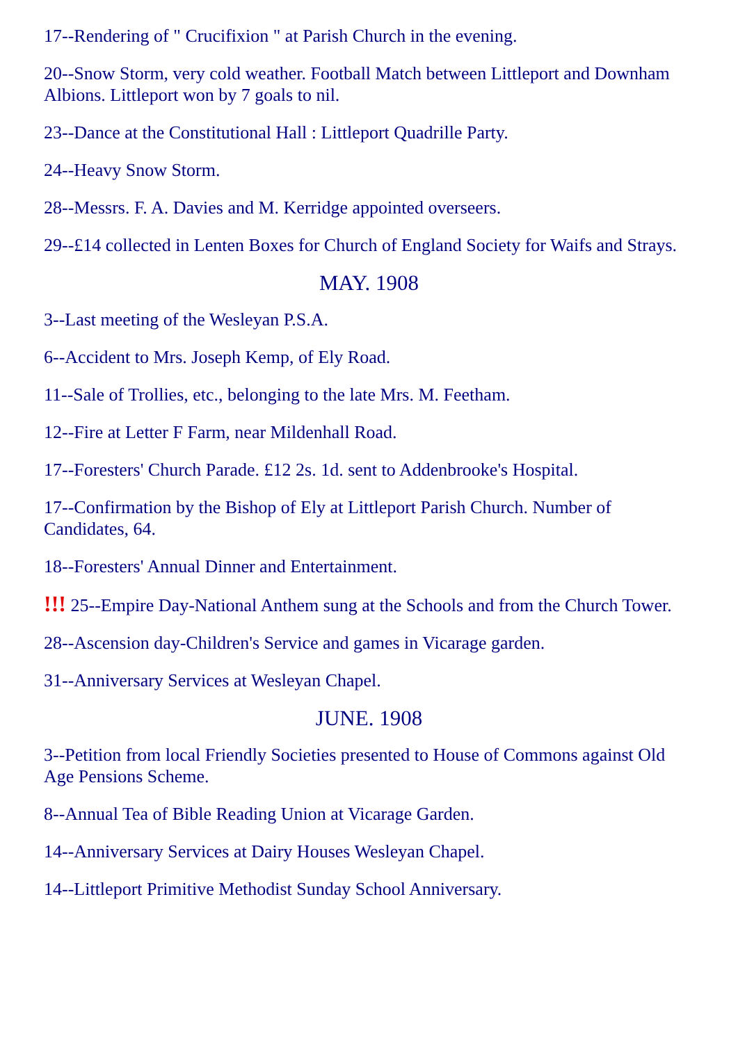17--Rendering of " Crucifixion " at Parish Church in the evening.
20--Snow Storm, very cold weather. Football Match between Littleport and Downham Albions. Littleport won by 7 goals to nil.
23--Dance at the Constitutional Hall : Littleport Quadrille Party.
24--Heavy Snow Storm.
28--Messrs. F. A. Davies and M. Kerridge appointed overseers.
29--£14 collected in Lenten Boxes for Church of England Society for Waifs and Strays.
MAY. 1908
3--Last meeting of the Wesleyan P.S.A.
6--Accident to Mrs. Joseph Kemp, of Ely Road.
11--Sale of Trollies, etc., belonging to the late Mrs. M. Feetham.
12--Fire at Letter F Farm, near Mildenhall Road.
17--Foresters' Church Parade. £12 2s. 1d. sent to Addenbrooke's Hospital.
17--Confirmation by the Bishop of Ely at Littleport Parish Church. Number of Candidates, 64.
18--Foresters' Annual Dinner and Entertainment.
!!! 25--Empire Day-National Anthem sung at the Schools and from the Church Tower.
28--Ascension day-Children's Service and games in Vicarage garden.
31--Anniversary Services at Wesleyan Chapel.
JUNE. 1908
3--Petition from local Friendly Societies presented to House of Commons against Old Age Pensions Scheme.
8--Annual Tea of Bible Reading Union at Vicarage Garden.
14--Anniversary Services at Dairy Houses Wesleyan Chapel.
14--Littleport Primitive Methodist Sunday School Anniversary.